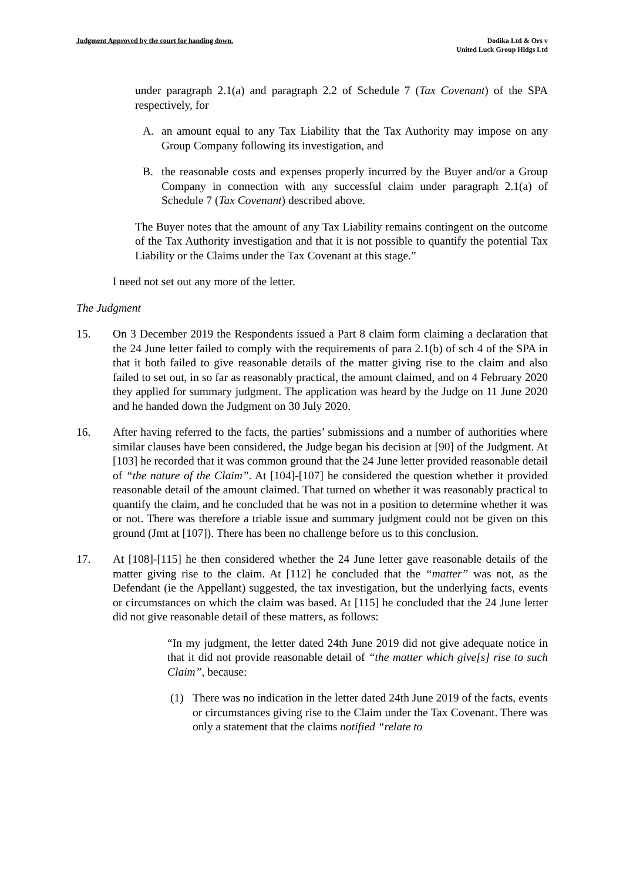Judgment Approved by the court for handing down.
Dodika Ltd & Ors v
United Luck Group Hldgs Ltd
under paragraph 2.1(a) and paragraph 2.2 of Schedule 7 (Tax Covenant) of the SPA respectively, for
A. an amount equal to any Tax Liability that the Tax Authority may impose on any Group Company following its investigation, and
B. the reasonable costs and expenses properly incurred by the Buyer and/or a Group Company in connection with any successful claim under paragraph 2.1(a) of Schedule 7 (Tax Covenant) described above.
The Buyer notes that the amount of any Tax Liability remains contingent on the outcome of the Tax Authority investigation and that it is not possible to quantify the potential Tax Liability or the Claims under the Tax Covenant at this stage.”
I need not set out any more of the letter.
The Judgment
15. On 3 December 2019 the Respondents issued a Part 8 claim form claiming a declaration that the 24 June letter failed to comply with the requirements of para 2.1(b) of sch 4 of the SPA in that it both failed to give reasonable details of the matter giving rise to the claim and also failed to set out, in so far as reasonably practical, the amount claimed, and on 4 February 2020 they applied for summary judgment. The application was heard by the Judge on 11 June 2020 and he handed down the Judgment on 30 July 2020.
16. After having referred to the facts, the parties’ submissions and a number of authorities where similar clauses have been considered, the Judge began his decision at [90] of the Judgment. At [103] he recorded that it was common ground that the 24 June letter provided reasonable detail of “the nature of the Claim”. At [104]-[107] he considered the question whether it provided reasonable detail of the amount claimed. That turned on whether it was reasonably practical to quantify the claim, and he concluded that he was not in a position to determine whether it was or not. There was therefore a triable issue and summary judgment could not be given on this ground (Jmt at [107]). There has been no challenge before us to this conclusion.
17. At [108]-[115] he then considered whether the 24 June letter gave reasonable details of the matter giving rise to the claim. At [112] he concluded that the “matter” was not, as the Defendant (ie the Appellant) suggested, the tax investigation, but the underlying facts, events or circumstances on which the claim was based. At [115] he concluded that the 24 June letter did not give reasonable detail of these matters, as follows:
“In my judgment, the letter dated 24th June 2019 did not give adequate notice in that it did not provide reasonable detail of “the matter which give[s] rise to such Claim”, because:
(1) There was no indication in the letter dated 24th June 2019 of the facts, events or circumstances giving rise to the Claim under the Tax Covenant. There was only a statement that the claims notified “relate to